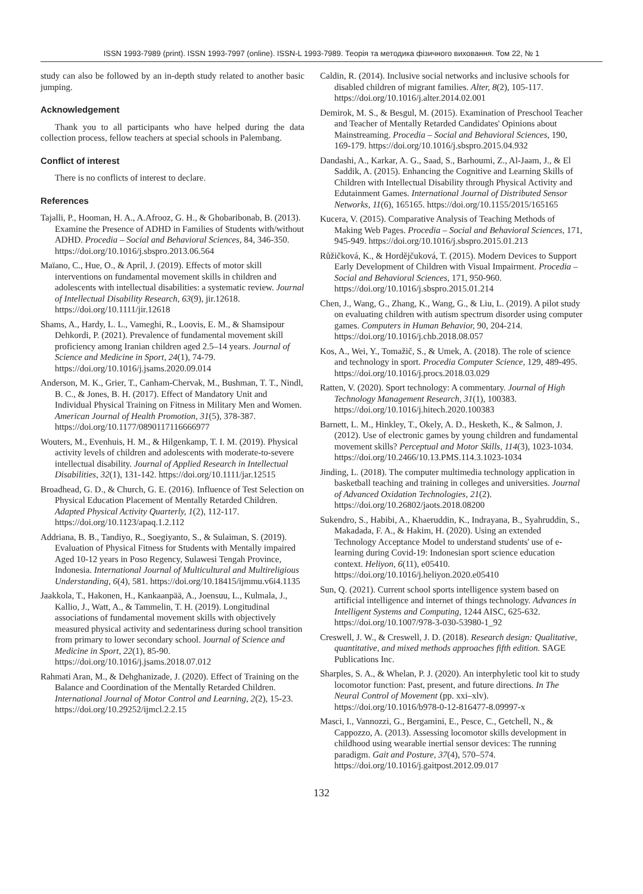ISSN 1993-7989 (print). ISSN 1993-7997 (online). ISSN-L 1993-7989. Теорія та методика фізичного виховання. Том 22, № 1
study can also be followed by an in-depth study related to another basic jumping.
Acknowledgement
Thank you to all participants who have helped during the data collection process, fellow teachers at special schools in Palembang.
Conflict of interest
There is no conflicts of interest to declare.
References
Tajalli, P., Hooman, H. A., A.Afrooz, G. H., & Ghobaribonab, B. (2013). Examine the Presence of ADHD in Families of Students with/without ADHD. Procedia – Social and Behavioral Sciences, 84, 346-350. https://doi.org/10.1016/j.sbspro.2013.06.564
Maïano, C., Hue, O., & April, J. (2019). Effects of motor skill interventions on fundamental movement skills in children and adolescents with intellectual disabilities: a systematic review. Journal of Intellectual Disability Research, 63(9), jir.12618. https://doi.org/10.1111/jir.12618
Shams, A., Hardy, L. L., Vameghi, R., Loovis, E. M., & Shamsipour Dehkordi, P. (2021). Prevalence of fundamental movement skill proficiency among Iranian children aged 2.5–14 years. Journal of Science and Medicine in Sport, 24(1), 74-79. https://doi.org/10.1016/j.jsams.2020.09.014
Anderson, M. K., Grier, T., Canham-Chervak, M., Bushman, T. T., Nindl, B. C., & Jones, B. H. (2017). Effect of Mandatory Unit and Individual Physical Training on Fitness in Military Men and Women. American Journal of Health Promotion, 31(5), 378-387. https://doi.org/10.1177/0890117116666977
Wouters, M., Evenhuis, H. M., & Hilgenkamp, T. I. M. (2019). Physical activity levels of children and adolescents with moderate-to-severe intellectual disability. Journal of Applied Research in Intellectual Disabilities, 32(1), 131-142. https://doi.org/10.1111/jar.12515
Broadhead, G. D., & Church, G. E. (2016). Influence of Test Selection on Physical Education Placement of Mentally Retarded Children. Adapted Physical Activity Quarterly, 1(2), 112-117. https://doi.org/10.1123/apaq.1.2.112
Addriana, B. B., Tandiyo, R., Soegiyanto, S., & Sulaiman, S. (2019). Evaluation of Physical Fitness for Students with Mentally impaired Aged 10-12 years in Poso Regency, Sulawesi Tengah Province, Indonesia. International Journal of Multicultural and Multireligious Understanding, 6(4), 581. https://doi.org/10.18415/ijmmu.v6i4.1135
Jaakkola, T., Hakonen, H., Kankaanpää, A., Joensuu, L., Kulmala, J., Kallio, J., Watt, A., & Tammelin, T. H. (2019). Longitudinal associations of fundamental movement skills with objectively measured physical activity and sedentariness during school transition from primary to lower secondary school. Journal of Science and Medicine in Sport, 22(1), 85-90. https://doi.org/10.1016/j.jsams.2018.07.012
Rahmati Aran, M., & Dehghanizade, J. (2020). Effect of Training on the Balance and Coordination of the Mentally Retarded Children. International Journal of Motor Control and Learning, 2(2), 15-23. https://doi.org/10.29252/ijmcl.2.2.15
Caldin, R. (2014). Inclusive social networks and inclusive schools for disabled children of migrant families. Alter, 8(2), 105-117. https://doi.org/10.1016/j.alter.2014.02.001
Demirok, M. S., & Besgul, M. (2015). Examination of Preschool Teacher and Teacher of Mentally Retarded Candidates' Opinions about Mainstreaming. Procedia – Social and Behavioral Sciences, 190, 169-179. https://doi.org/10.1016/j.sbspro.2015.04.932
Dandashi, A., Karkar, A. G., Saad, S., Barhoumi, Z., Al-Jaam, J., & El Saddik, A. (2015). Enhancing the Cognitive and Learning Skills of Children with Intellectual Disability through Physical Activity and Edutainment Games. International Journal of Distributed Sensor Networks, 11(6), 165165. https://doi.org/10.1155/2015/165165
Kucera, V. (2015). Comparative Analysis of Teaching Methods of Making Web Pages. Procedia – Social and Behavioral Sciences, 171, 945-949. https://doi.org/10.1016/j.sbspro.2015.01.213
Růžičková, K., & Horděјčuková, T. (2015). Modern Devices to Support Early Development of Children with Visual Impairment. Procedia – Social and Behavioral Sciences, 171, 950-960. https://doi.org/10.1016/j.sbspro.2015.01.214
Chen, J., Wang, G., Zhang, K., Wang, G., & Liu, L. (2019). A pilot study on evaluating children with autism spectrum disorder using computer games. Computers in Human Behavior, 90, 204-214. https://doi.org/10.1016/j.chb.2018.08.057
Kos, A., Wei, Y., Tomažič, S., & Umek, A. (2018). The role of science and technology in sport. Procedia Computer Science, 129, 489-495. https://doi.org/10.1016/j.procs.2018.03.029
Ratten, V. (2020). Sport technology: A commentary. Journal of High Technology Management Research, 31(1), 100383. https://doi.org/10.1016/j.hitech.2020.100383
Barnett, L. M., Hinkley, T., Okely, A. D., Hesketh, K., & Salmon, J. (2012). Use of electronic games by young children and fundamental movement skills? Perceptual and Motor Skills, 114(3), 1023-1034. https://doi.org/10.2466/10.13.PMS.114.3.1023-1034
Jinding, L. (2018). The computer multimedia technology application in basketball teaching and training in colleges and universities. Journal of Advanced Oxidation Technologies, 21(2). https://doi.org/10.26802/jaots.2018.08200
Sukendro, S., Habibi, A., Khaeruddin, K., Indrayana, B., Syahruddin, S., Makadada, F. A., & Hakim, H. (2020). Using an extended Technology Acceptance Model to understand students' use of e-learning during Covid-19: Indonesian sport science education context. Heliyon, 6(11), e05410. https://doi.org/10.1016/j.heliyon.2020.e05410
Sun, Q. (2021). Current school sports intelligence system based on artificial intelligence and internet of things technology. Advances in Intelligent Systems and Computing, 1244 AISC, 625-632. https://doi.org/10.1007/978-3-030-53980-1_92
Creswell, J. W., & Creswell, J. D. (2018). Research design: Qualitative, quantitative, and mixed methods approaches fifth edition. SAGE Publications Inc.
Sharples, S. A., & Whelan, P. J. (2020). An interphyletic tool kit to study locomotor function: Past, present, and future directions. In The Neural Control of Movement (pp. xxi–xlv). https://doi.org/10.1016/b978-0-12-816477-8.09997-x
Masci, I., Vannozzi, G., Bergamini, E., Pesce, C., Getchell, N., & Cappozzo, A. (2013). Assessing locomotor skills development in childhood using wearable inertial sensor devices: The running paradigm. Gait and Posture, 37(4), 570–574. https://doi.org/10.1016/j.gaitpost.2012.09.017
132